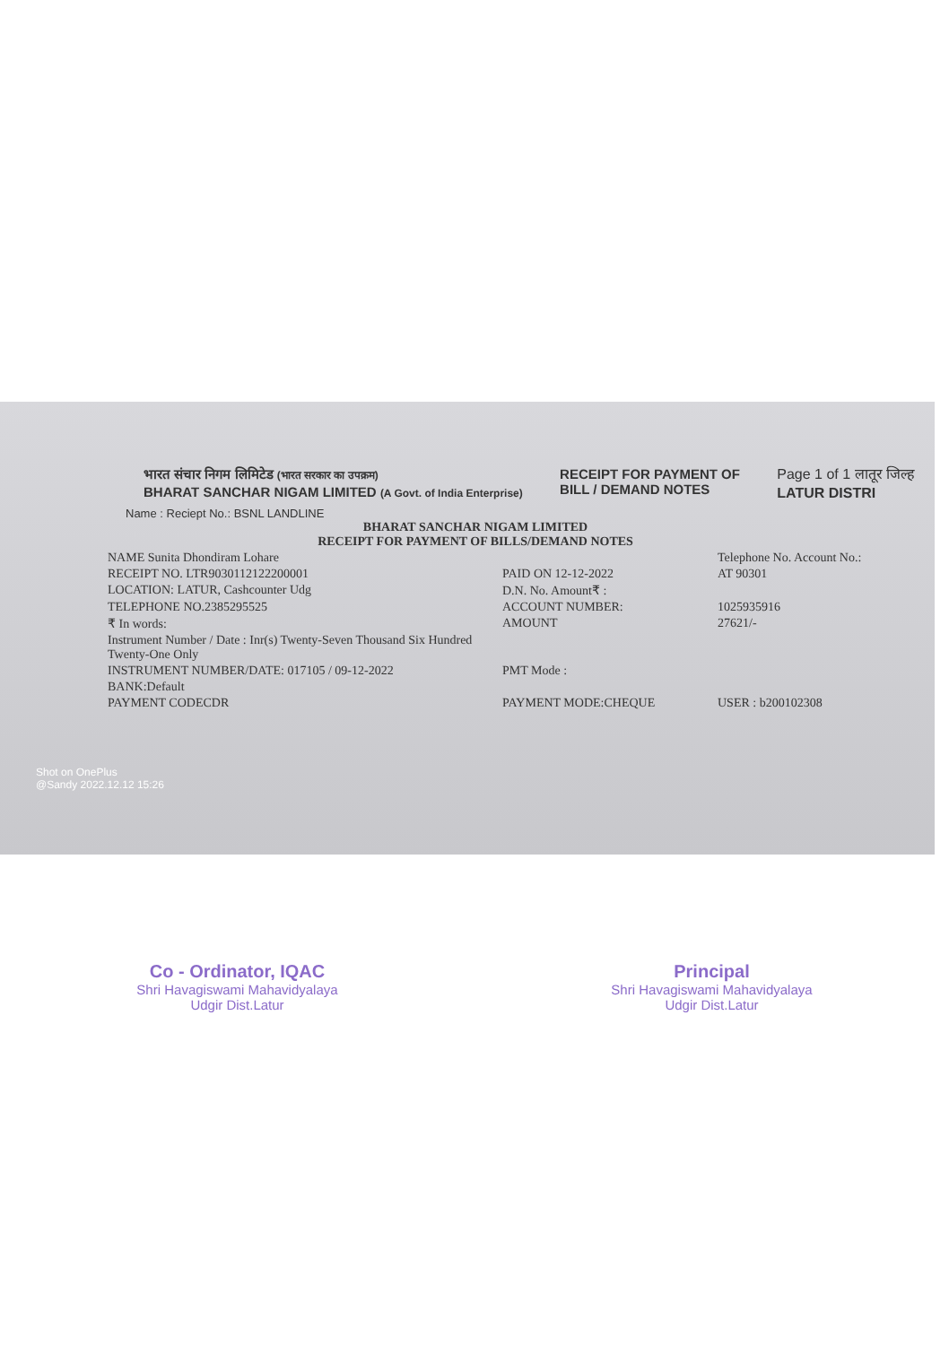भारत संचार निगम लिमिटेड (भारत सरकार का उपक्रम)
BHARAT SANCHAR NIGAM LIMITED (A Govt. of India Enterprise)
RECEIPT FOR PAYMENT OF
BILL / DEMAND NOTES
Page 1 of 1 लातूर जिल्ह
LATUR DISTRI
Name : Reciept No.: BSNL LANDLINE
BHARAT SANCHAR NIGAM LIMITED
RECEIPT FOR PAYMENT OF BILLS/DEMAND NOTES
NAME Sunita Dhondiram Lohare Telephone No. Account No.:
RECEIPT NO. LTR9030112122200001 PAID ON 12-12-2022 AT 90301
LOCATION: LATUR, Cashcounter Udg D.N. No. Amount₹ :
TELEPHONE NO.2385295525 ACCOUNT NUMBER: 1025935916
₹ In words: AMOUNT 27621/-
Instrument Number / Date : Inr(s) Twenty-Seven Thousand Six Hundred Twenty-One Only
INSTRUMENT NUMBER/DATE: 017105 / 09-12-2022 PMT Mode :
BANK:Default
PAYMENT CODECDR PAYMENT MODE:CHEQUE USER : b200102308
Shot on OnePlus
@Sandy 2022.12.12 15:26
Co - Ordinator, IQAC
Shri Havagiswami Mahavidyalaya
Udgir Dist.Latur
Principal
Shri Havagiswami Mahavidyalaya
Udgir Dist.Latur